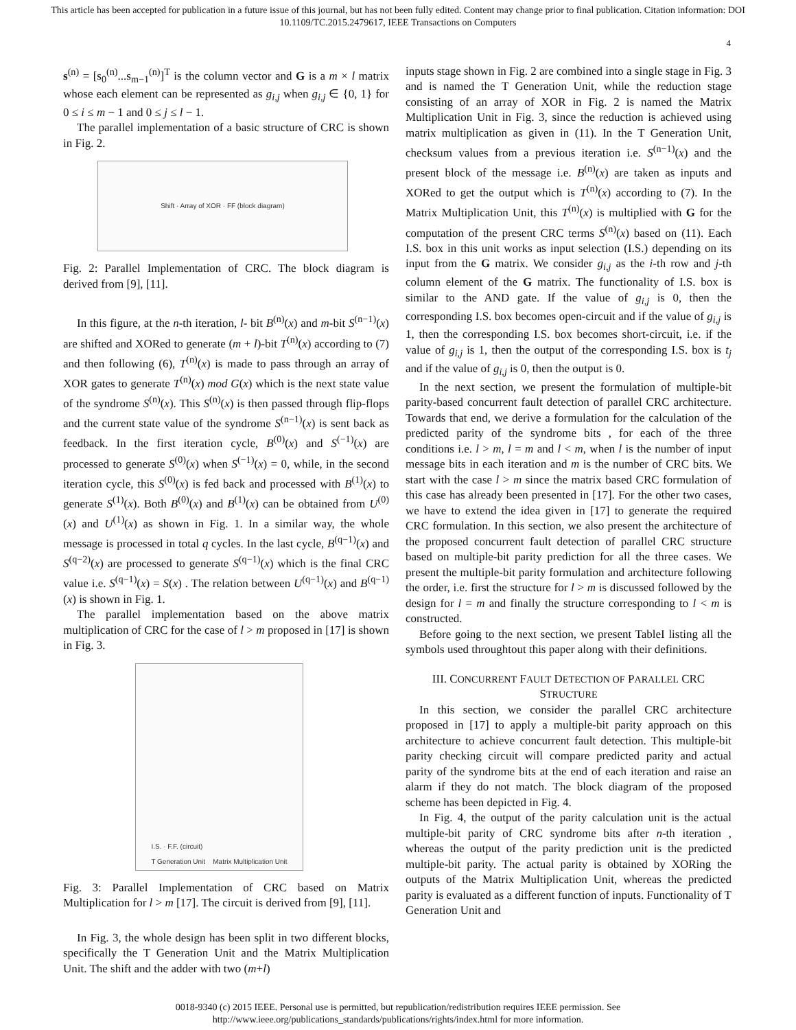This article has been accepted for publication in a future issue of this journal, but has not been fully edited. Content may change prior to final publication. Citation information: DOI
10.1109/TC.2015.2479617, IEEE Transactions on Computers
4
s<sup>(n)</sup> = [s<sub>0</sub><sup>(n)</sup>...s<sub>m−1</sub><sup>(n)</sup>]<sup>T</sup> is the column vector and G is a m × l matrix whose each element can be represented as g<sub>i,j</sub> when g<sub>i,j</sub> ∈ {0, 1} for 0 ≤ i ≤ m − 1 and 0 ≤ j ≤ l − 1.
The parallel implementation of a basic structure of CRC is shown in Fig. 2.
Shift · Array of XOR · FF (block diagram)
Fig. 2: Parallel Implementation of CRC. The block diagram is derived from [9], [11].
In this figure, at the n-th iteration, l- bit B<sup>(n)</sup>(x) and m-bit S<sup>(n−1)</sup>(x) are shifted and XORed to generate (m + l)-bit T<sup>(n)</sup>(x) according to (7) and then following (6), T<sup>(n)</sup>(x) is made to pass through an array of XOR gates to generate T<sup>(n)</sup>(x) mod G(x) which is the next state value of the syndrome S<sup>(n)</sup>(x). This S<sup>(n)</sup>(x) is then passed through flip-flops and the current state value of the syndrome S<sup>(n−1)</sup>(x) is sent back as feedback. In the first iteration cycle, B<sup>(0)</sup>(x) and S<sup>(−1)</sup>(x) are processed to generate S<sup>(0)</sup>(x) when S<sup>(−1)</sup>(x) = 0, while, in the second iteration cycle, this S<sup>(0)</sup>(x) is fed back and processed with B<sup>(1)</sup>(x) to generate S<sup>(1)</sup>(x). Both B<sup>(0)</sup>(x) and B<sup>(1)</sup>(x) can be obtained from U<sup>(0)</sup>(x) and U<sup>(1)</sup>(x) as shown in Fig. 1. In a similar way, the whole message is processed in total q cycles. In the last cycle, B<sup>(q−1)</sup>(x) and S<sup>(q−2)</sup>(x) are processed to generate S<sup>(q−1)</sup>(x) which is the final CRC value i.e. S<sup>(q−1)</sup>(x) = S(x) . The relation between U<sup>(q−1)</sup>(x) and B<sup>(q−1)</sup>(x) is shown in Fig. 1.
The parallel implementation based on the above matrix multiplication of CRC for the case of l > m proposed in [17] is shown in Fig. 3.
I.S. · F.F. (circuit)
T Generation Unit Matrix Multiplication Unit
Fig. 3: Parallel Implementation of CRC based on Matrix Multiplication for l > m [17]. The circuit is derived from [9], [11].
In Fig. 3, the whole design has been split in two different blocks, specifically the T Generation Unit and the Matrix Multiplication Unit. The shift and the adder with two (m+l)
inputs stage shown in Fig. 2 are combined into a single stage in Fig. 3 and is named the T Generation Unit, while the reduction stage consisting of an array of XOR in Fig. 2 is named the Matrix Multiplication Unit in Fig. 3, since the reduction is achieved using matrix multiplication as given in (11). In the T Generation Unit, checksum values from a previous iteration i.e. S<sup>(n−1)</sup>(x) and the present block of the message i.e. B<sup>(n)</sup>(x) are taken as inputs and XORed to get the output which is T<sup>(n)</sup>(x) according to (7). In the Matrix Multiplication Unit, this T<sup>(n)</sup>(x) is multiplied with G for the computation of the present CRC terms S<sup>(n)</sup>(x) based on (11). Each I.S. box in this unit works as input selection (I.S.) depending on its input from the G matrix. We consider g<sub>i,j</sub> as the i-th row and j-th column element of the G matrix. The functionality of I.S. box is similar to the AND gate. If the value of g<sub>i,j</sub> is 0, then the corresponding I.S. box becomes open-circuit and if the value of g<sub>i,j</sub> is 1, then the corresponding I.S. box becomes short-circuit, i.e. if the value of g<sub>i,j</sub> is 1, then the output of the corresponding I.S. box is t<sub>j</sub> and if the value of g<sub>i,j</sub> is 0, then the output is 0.
In the next section, we present the formulation of multiple-bit parity-based concurrent fault detection of parallel CRC architecture. Towards that end, we derive a formulation for the calculation of the predicted parity of the syndrome bits , for each of the three conditions i.e. l > m, l = m and l < m, when l is the number of input message bits in each iteration and m is the number of CRC bits. We start with the case l > m since the matrix based CRC formulation of this case has already been presented in [17]. For the other two cases, we have to extend the idea given in [17] to generate the required CRC formulation. In this section, we also present the architecture of the proposed concurrent fault detection of parallel CRC structure based on multiple-bit parity prediction for all the three cases. We present the multiple-bit parity formulation and architecture following the order, i.e. first the structure for l > m is discussed followed by the design for l = m and finally the structure corresponding to l < m is constructed.
Before going to the next section, we present TableI listing all the symbols used throughtout this paper along with their definitions.
III. CONCURRENT FAULT DETECTION OF PARALLEL CRC STRUCTURE
In this section, we consider the parallel CRC architecture proposed in [17] to apply a multiple-bit parity approach on this architecture to achieve concurrent fault detection. This multiple-bit parity checking circuit will compare predicted parity and actual parity of the syndrome bits at the end of each iteration and raise an alarm if they do not match. The block diagram of the proposed scheme has been depicted in Fig. 4.
In Fig. 4, the output of the parity calculation unit is the actual multiple-bit parity of CRC syndrome bits after n-th iteration , whereas the output of the parity prediction unit is the predicted multiple-bit parity. The actual parity is obtained by XORing the outputs of the Matrix Multiplication Unit, whereas the predicted parity is evaluated as a different function of inputs. Functionality of T Generation Unit and
0018-9340 (c) 2015 IEEE. Personal use is permitted, but republication/redistribution requires IEEE permission. See
http://www.ieee.org/publications_standards/publications/rights/index.html for more information.